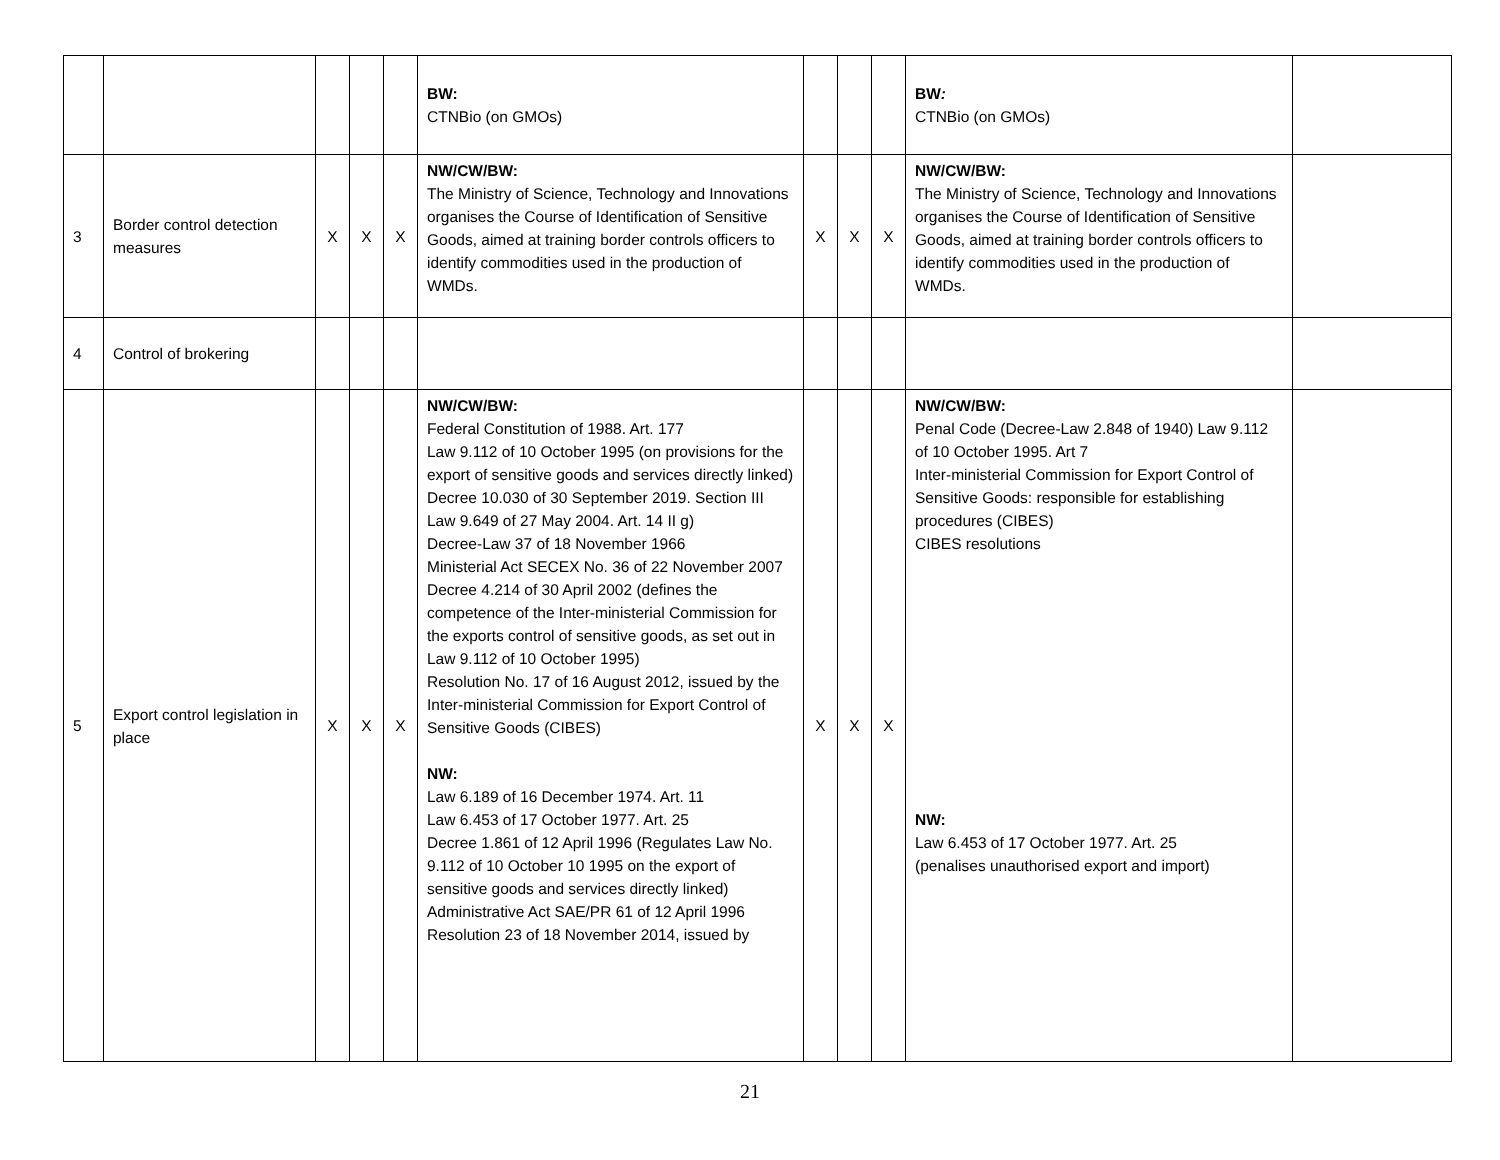| | | | | | BW: CTNBio (on GMOs) | | | | BW : CTNBio (on GMOs) | |
| 3 | Border control detection measures | X | X | X | NW/CW/BW: The Ministry of Science, Technology and Innovations organises the Course of Identification of Sensitive Goods, aimed at training border controls officers to identify commodities used in the production of WMDs. | X | X | X | NW/CW/BW: The Ministry of Science, Technology and Innovations organises the Course of Identification of Sensitive Goods, aimed at training border controls officers to identify commodities used in the production of WMDs. | |
| 4 | Control of brokering | | | | | | | | | |
| 5 | Export control legislation in place | X | X | X | NW/CW/BW: Federal Constitution of 1988. Art. 177 Law 9.112 of 10 October 1995 (on provisions for the export of sensitive goods and services directly linked) Decree 10.030 of 30 September 2019. Section III Law 9.649 of 27 May 2004. Art. 14 II g) Decree-Law 37 of 18 November 1966 Ministerial Act SECEX No. 36 of 22 November 2007 Decree 4.214 of 30 April 2002 (defines the competence of the Inter-ministerial Commission for the exports control of sensitive goods, as set out in Law 9.112 of 10 October 1995) Resolution No. 17 of 16 August 2012, issued by the Inter-ministerial Commission for Export Control of Sensitive Goods (CIBES) NW: Law 6.189 of 16 December 1974. Art. 11 Law 6.453 of 17 October 1977. Art. 25 Decree 1.861 of 12 April 1996 (Regulates Law No. 9.112 of 10 October 10 1995 on the export of sensitive goods and services directly linked) Administrative Act SAE/PR 61 of 12 April 1996 Resolution 23 of 18 November 2014, issued by | X | X | X | NW/CW/BW: Penal Code (Decree-Law 2.848 of 1940) Law 9.112 of 10 October 1995. Art 7 Inter-ministerial Commission for Export Control of Sensitive Goods: responsible for establishing procedures (CIBES) CIBES resolutions NW: Law 6.453 of 17 October 1977. Art. 25 (penalises unauthorised export and import) | |
21